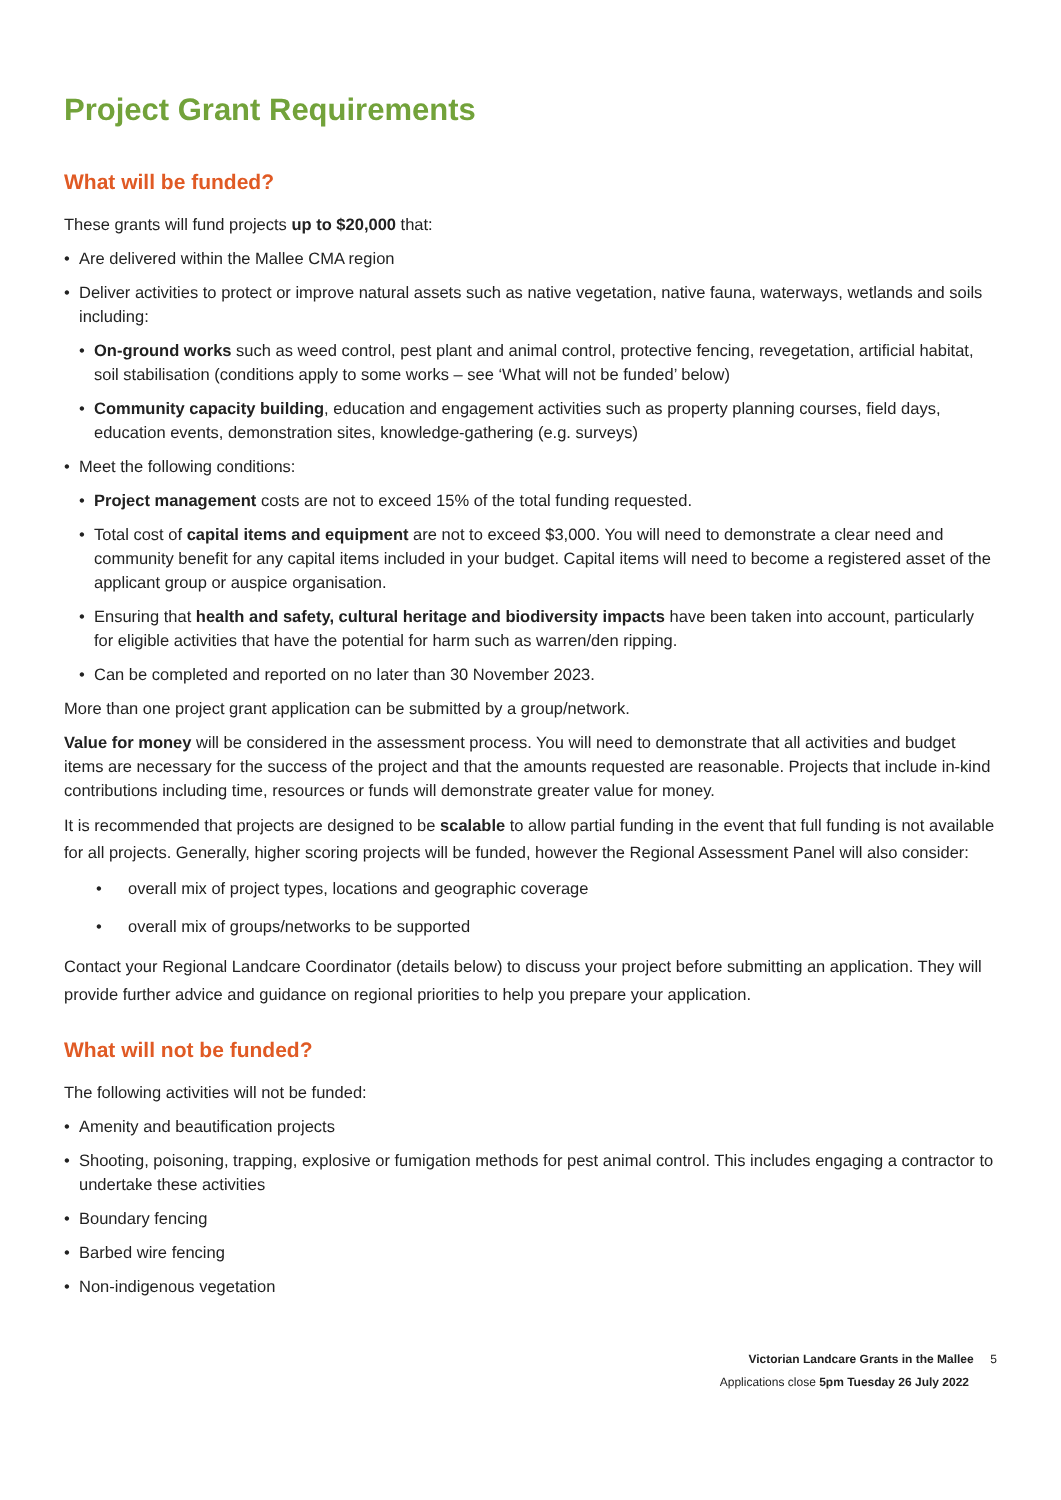Project Grant Requirements
What will be funded?
These grants will fund projects up to $20,000 that:
Are delivered within the Mallee CMA region
Deliver activities to protect or improve natural assets such as native vegetation, native fauna, waterways, wetlands and soils including:
On-ground works such as weed control, pest plant and animal control, protective fencing, revegetation, artificial habitat, soil stabilisation (conditions apply to some works – see ‘What will not be funded’ below)
Community capacity building, education and engagement activities such as property planning courses, field days, education events, demonstration sites, knowledge-gathering (e.g. surveys)
Meet the following conditions:
Project management costs are not to exceed 15% of the total funding requested.
Total cost of capital items and equipment are not to exceed $3,000. You will need to demonstrate a clear need and community benefit for any capital items included in your budget. Capital items will need to become a registered asset of the applicant group or auspice organisation.
Ensuring that health and safety, cultural heritage and biodiversity impacts have been taken into account, particularly for eligible activities that have the potential for harm such as warren/den ripping.
Can be completed and reported on no later than 30 November 2023.
More than one project grant application can be submitted by a group/network.
Value for money will be considered in the assessment process. You will need to demonstrate that all activities and budget items are necessary for the success of the project and that the amounts requested are reasonable. Projects that include in-kind contributions including time, resources or funds will demonstrate greater value for money.
It is recommended that projects are designed to be scalable to allow partial funding in the event that full funding is not available for all projects. Generally, higher scoring projects will be funded, however the Regional Assessment Panel will also consider:
overall mix of project types, locations and geographic coverage
overall mix of groups/networks to be supported
Contact your Regional Landcare Coordinator (details below) to discuss your project before submitting an application. They will provide further advice and guidance on regional priorities to help you prepare your application.
What will not be funded?
The following activities will not be funded:
Amenity and beautification projects
Shooting, poisoning, trapping, explosive or fumigation methods for pest animal control. This includes engaging a contractor to undertake these activities
Boundary fencing
Barbed wire fencing
Non-indigenous vegetation
Victorian Landcare Grants in the Mallee 5
Applications close 5pm Tuesday 26 July 2022